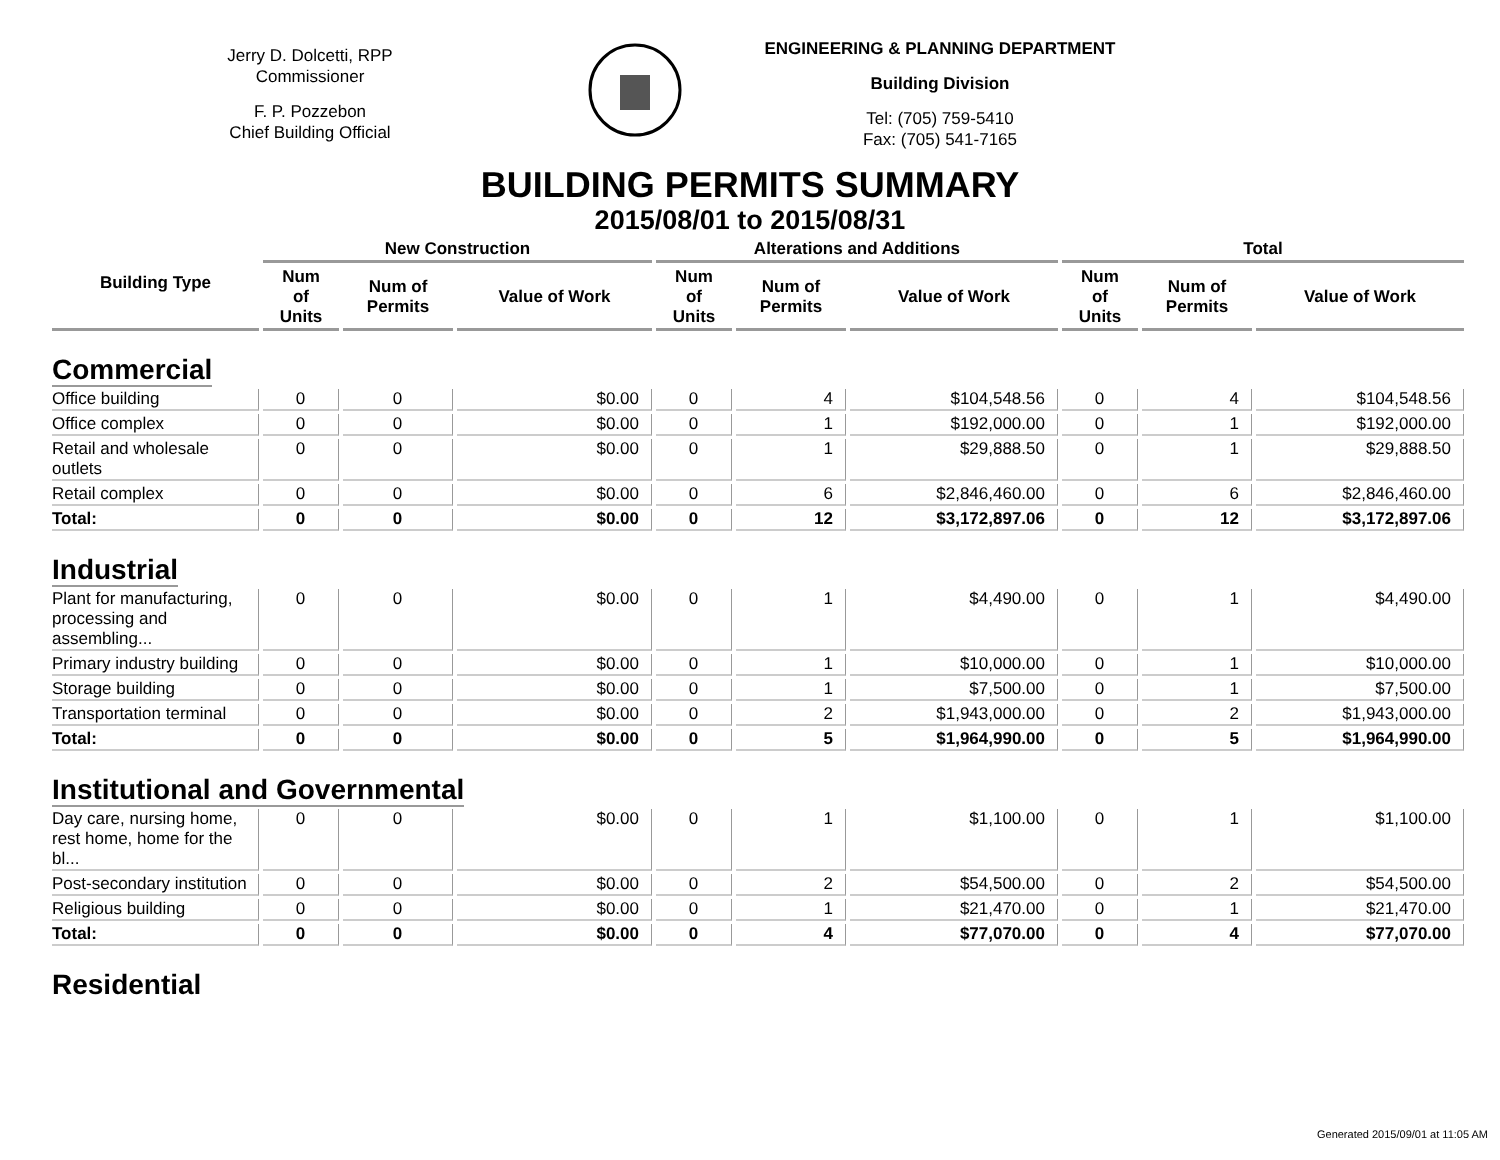Jerry D. Dolcetti, RPP
Commissioner
F. P. Pozzebon
Chief Building Official
ENGINEERING & PLANNING DEPARTMENT
Building Division
Tel: (705) 759-5410
Fax: (705) 541-7165
BUILDING PERMITS SUMMARY
2015/08/01 to 2015/08/31
| Building Type | New Construction | | | Alterations and Additions | | | Total | | |
| --- | --- | --- | --- | --- | --- | --- | --- | --- | --- |
| | Num of Units | Num of Permits | Value of Work | Num of Units | Num of Permits | Value of Work | Num of Units | Num of Permits | Value of Work |
| Commercial | | | | | | | | | |
| Office building | 0 | 0 | $0.00 | 0 | 4 | $104,548.56 | 0 | 4 | $104,548.56 |
| Office complex | 0 | 0 | $0.00 | 0 | 1 | $192,000.00 | 0 | 1 | $192,000.00 |
| Retail and wholesale outlets | 0 | 0 | $0.00 | 0 | 1 | $29,888.50 | 0 | 1 | $29,888.50 |
| Retail complex | 0 | 0 | $0.00 | 0 | 6 | $2,846,460.00 | 0 | 6 | $2,846,460.00 |
| Total: | 0 | 0 | $0.00 | 0 | 12 | $3,172,897.06 | 0 | 12 | $3,172,897.06 |
| Industrial | | | | | | | | | |
| Plant for manufacturing, processing and assembling... | 0 | 0 | $0.00 | 0 | 1 | $4,490.00 | 0 | 1 | $4,490.00 |
| Primary industry building | 0 | 0 | $0.00 | 0 | 1 | $10,000.00 | 0 | 1 | $10,000.00 |
| Storage building | 0 | 0 | $0.00 | 0 | 1 | $7,500.00 | 0 | 1 | $7,500.00 |
| Transportation terminal | 0 | 0 | $0.00 | 0 | 2 | $1,943,000.00 | 0 | 2 | $1,943,000.00 |
| Total: | 0 | 0 | $0.00 | 0 | 5 | $1,964,990.00 | 0 | 5 | $1,964,990.00 |
| Institutional and Governmental | | | | | | | | | |
| Day care, nursing home, rest home, home for the bl... | 0 | 0 | $0.00 | 0 | 1 | $1,100.00 | 0 | 1 | $1,100.00 |
| Post-secondary institution | 0 | 0 | $0.00 | 0 | 2 | $54,500.00 | 0 | 2 | $54,500.00 |
| Religious building | 0 | 0 | $0.00 | 0 | 1 | $21,470.00 | 0 | 1 | $21,470.00 |
| Total: | 0 | 0 | $0.00 | 0 | 4 | $77,070.00 | 0 | 4 | $77,070.00 |
| Residential | | | | | | | | | |
Generated 2015/09/01 at 11:05 AM